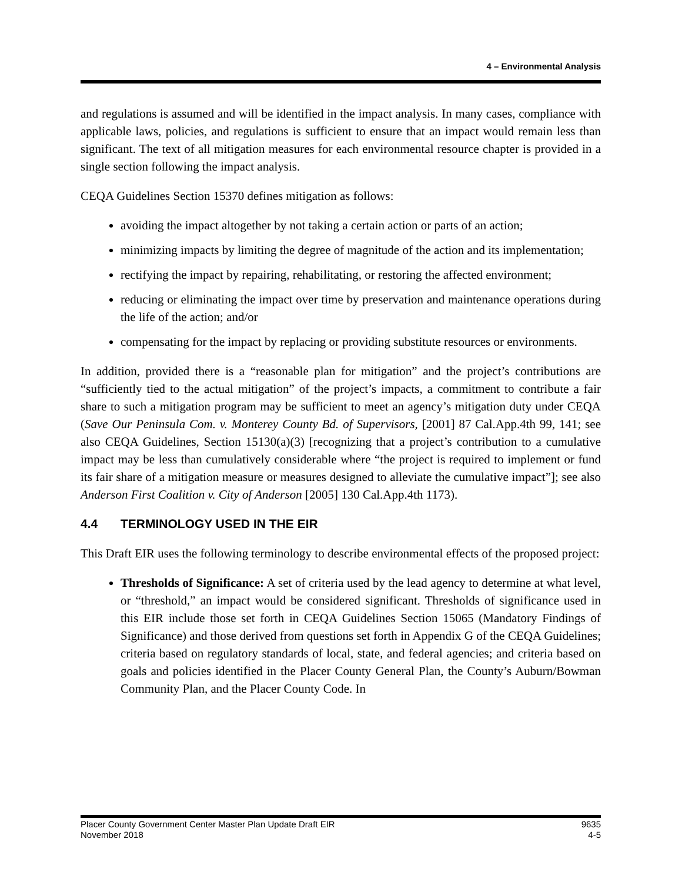4 – Environmental Analysis
and regulations is assumed and will be identified in the impact analysis. In many cases, compliance with applicable laws, policies, and regulations is sufficient to ensure that an impact would remain less than significant. The text of all mitigation measures for each environmental resource chapter is provided in a single section following the impact analysis.
CEQA Guidelines Section 15370 defines mitigation as follows:
avoiding the impact altogether by not taking a certain action or parts of an action;
minimizing impacts by limiting the degree of magnitude of the action and its implementation;
rectifying the impact by repairing, rehabilitating, or restoring the affected environment;
reducing or eliminating the impact over time by preservation and maintenance operations during the life of the action; and/or
compensating for the impact by replacing or providing substitute resources or environments.
In addition, provided there is a “reasonable plan for mitigation” and the project’s contributions are “sufficiently tied to the actual mitigation” of the project’s impacts, a commitment to contribute a fair share to such a mitigation program may be sufficient to meet an agency’s mitigation duty under CEQA (Save Our Peninsula Com. v. Monterey County Bd. of Supervisors, [2001] 87 Cal.App.4th 99, 141; see also CEQA Guidelines, Section 15130(a)(3) [recognizing that a project’s contribution to a cumulative impact may be less than cumulatively considerable where “the project is required to implement or fund its fair share of a mitigation measure or measures designed to alleviate the cumulative impact”]; see also Anderson First Coalition v. City of Anderson [2005] 130 Cal.App.4th 1173).
4.4 TERMINOLOGY USED IN THE EIR
This Draft EIR uses the following terminology to describe environmental effects of the proposed project:
Thresholds of Significance: A set of criteria used by the lead agency to determine at what level, or “threshold,” an impact would be considered significant. Thresholds of significance used in this EIR include those set forth in CEQA Guidelines Section 15065 (Mandatory Findings of Significance) and those derived from questions set forth in Appendix G of the CEQA Guidelines; criteria based on regulatory standards of local, state, and federal agencies; and criteria based on goals and policies identified in the Placer County General Plan, the County’s Auburn/Bowman Community Plan, and the Placer County Code. In
Placer County Government Center Master Plan Update Draft EIR
November 2018
9635
4-5